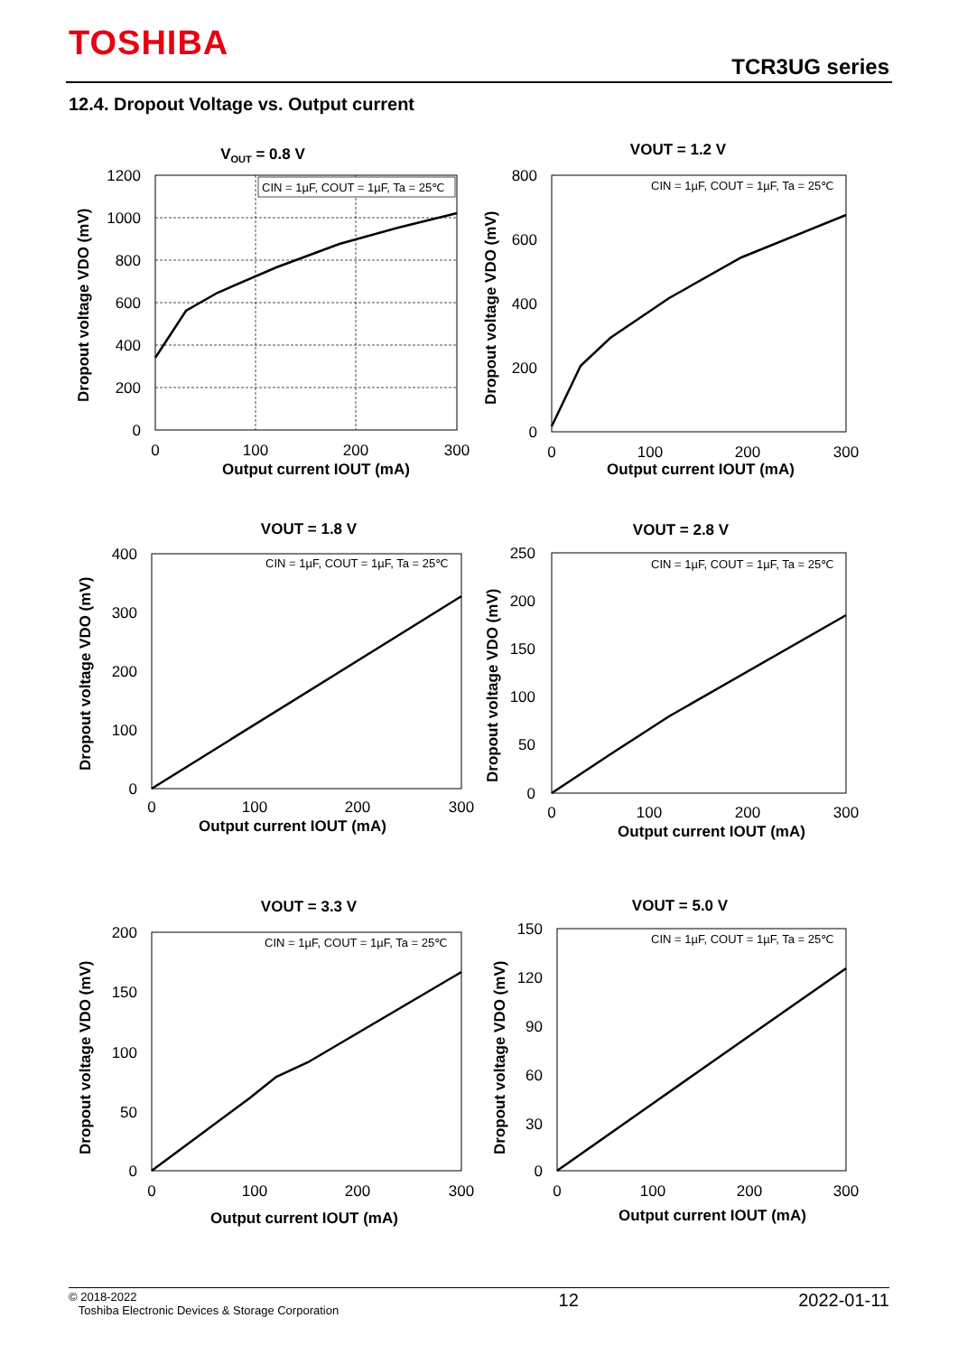TOSHIBA
TCR3UG series
12.4. Dropout Voltage vs. Output current
VOUT = 0.8 V
CIN = 1µF, COUT = 1µF, Ta = 25℃
1200
1000
800
600
400
200
0
0
100
200
300
Output current IOUT (mA)
Dropout voltage VDO (mV)
VOUT = 1.2 V
CIN = 1µF, COUT = 1µF, Ta = 25℃
800
600
400
200
0
0
100
200
300
Output current IOUT (mA)
Dropout voltage VDO (mV)
VOUT = 1.8 V
CIN = 1µF, COUT = 1µF, Ta = 25℃
400
300
200
100
0
0
100
200
300
Output current IOUT (mA)
Dropout voltage VDO (mV)
VOUT = 2.8 V
CIN = 1µF, COUT = 1µF, Ta = 25℃
250
200
150
100
50
0
0
100
200
300
Output current IOUT (mA)
Dropout voltage VDO (mV)
VOUT = 3.3 V
CIN = 1µF, COUT = 1µF, Ta = 25℃
200
150
100
50
0
0
100
200
300
Output current IOUT (mA)
Dropout voltage VDO (mV)
VOUT = 5.0 V
CIN = 1µF, COUT = 1µF, Ta = 25℃
150
120
90
60
30
0
0
100
200
300
Output current IOUT (mA)
Dropout voltage VDO (mV)
© 2018-2022
Toshiba Electronic Devices & Storage Corporation
12 2022-01-11